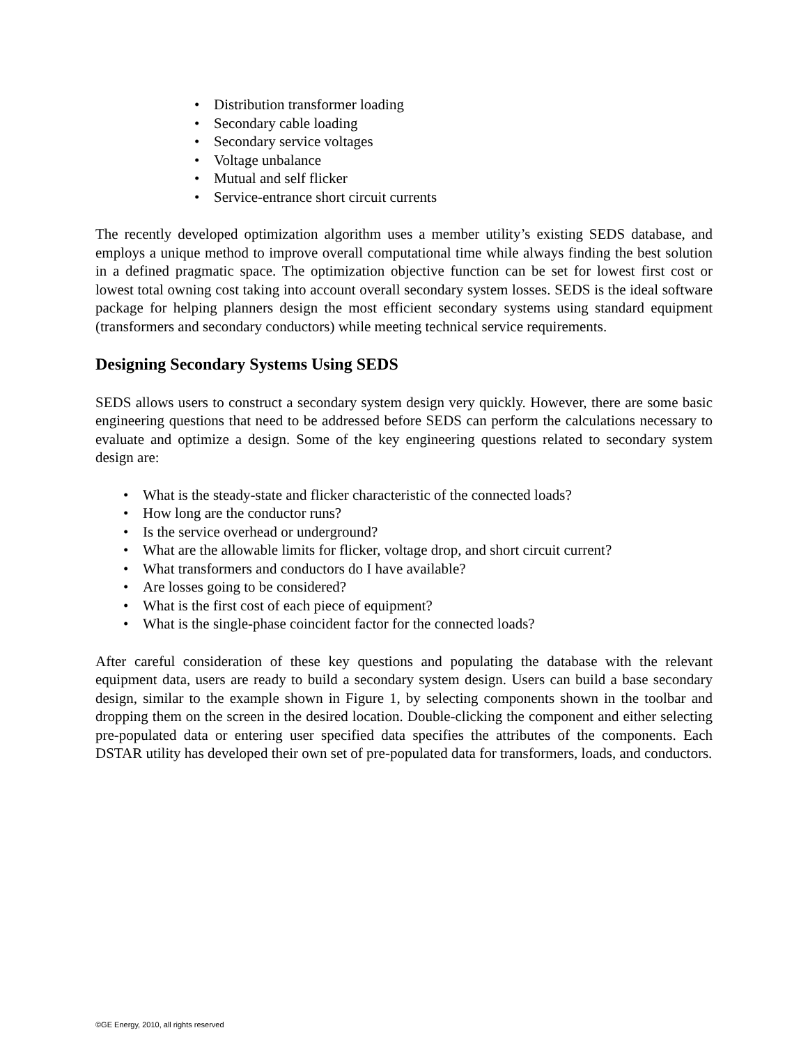• Distribution transformer loading
• Secondary cable loading
• Secondary service voltages
• Voltage unbalance
• Mutual and self flicker
• Service-entrance short circuit currents
The recently developed optimization algorithm uses a member utility’s existing SEDS database, and employs a unique method to improve overall computational time while always finding the best solution in a defined pragmatic space. The optimization objective function can be set for lowest first cost or lowest total owning cost taking into account overall secondary system losses. SEDS is the ideal software package for helping planners design the most efficient secondary systems using standard equipment (transformers and secondary conductors) while meeting technical service requirements.
Designing Secondary Systems Using SEDS
SEDS allows users to construct a secondary system design very quickly. However, there are some basic engineering questions that need to be addressed before SEDS can perform the calculations necessary to evaluate and optimize a design. Some of the key engineering questions related to secondary system design are:
• What is the steady-state and flicker characteristic of the connected loads?
• How long are the conductor runs?
• Is the service overhead or underground?
• What are the allowable limits for flicker, voltage drop, and short circuit current?
• What transformers and conductors do I have available?
• Are losses going to be considered?
• What is the first cost of each piece of equipment?
• What is the single-phase coincident factor for the connected loads?
After careful consideration of these key questions and populating the database with the relevant equipment data, users are ready to build a secondary system design. Users can build a base secondary design, similar to the example shown in Figure 1, by selecting components shown in the toolbar and dropping them on the screen in the desired location. Double-clicking the component and either selecting pre-populated data or entering user specified data specifies the attributes of the components. Each DSTAR utility has developed their own set of pre-populated data for transformers, loads, and conductors.
©GE Energy, 2010, all rights reserved